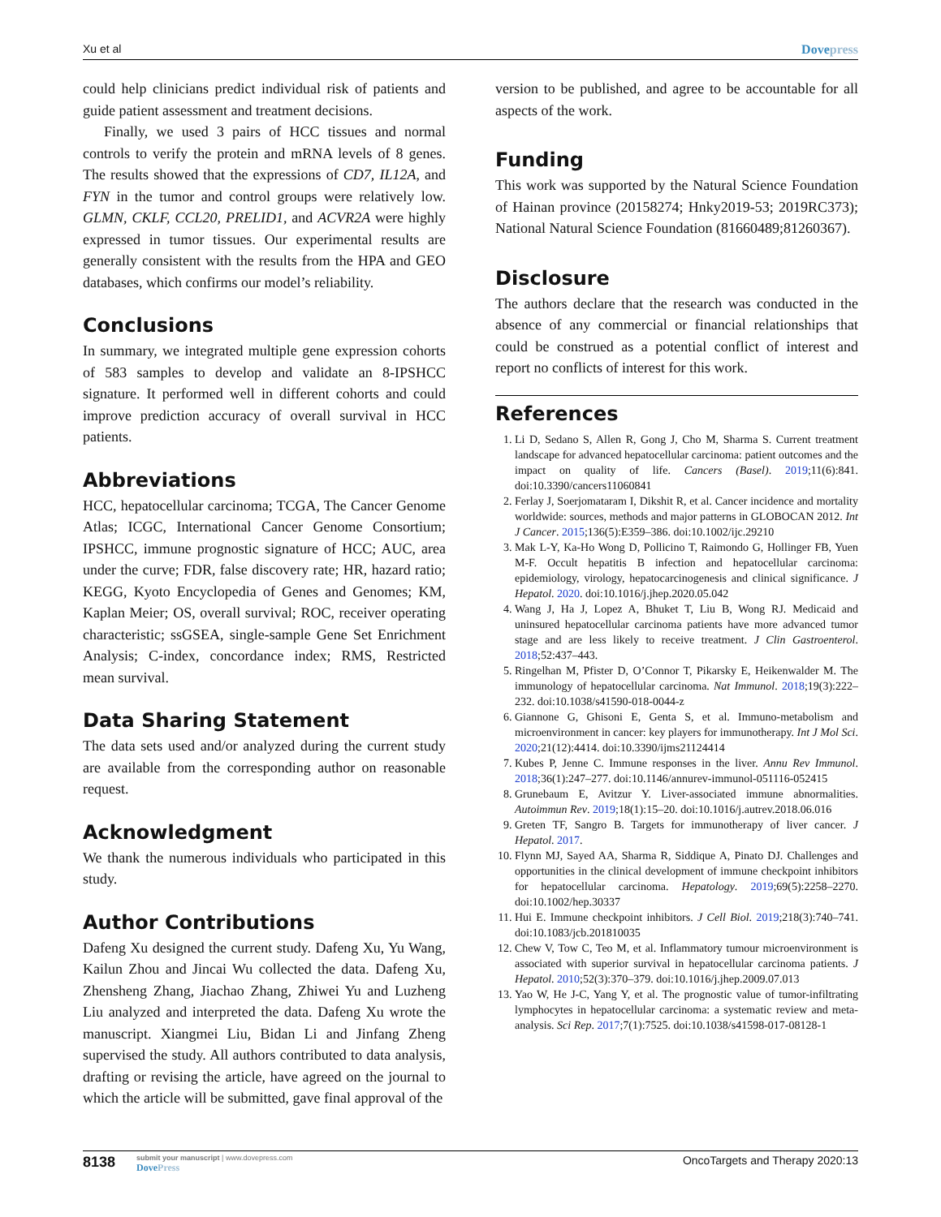Xu et al Dovepress
could help clinicians predict individual risk of patients and guide patient assessment and treatment decisions.
Finally, we used 3 pairs of HCC tissues and normal controls to verify the protein and mRNA levels of 8 genes. The results showed that the expressions of CD7, IL12A, and FYN in the tumor and control groups were relatively low. GLMN, CKLF, CCL20, PRELID1, and ACVR2A were highly expressed in tumor tissues. Our experimental results are generally consistent with the results from the HPA and GEO databases, which confirms our model’s reliability.
Conclusions
In summary, we integrated multiple gene expression cohorts of 583 samples to develop and validate an 8-IPSHCC signature. It performed well in different cohorts and could improve prediction accuracy of overall survival in HCC patients.
Abbreviations
HCC, hepatocellular carcinoma; TCGA, The Cancer Genome Atlas; ICGC, International Cancer Genome Consortium; IPSHCC, immune prognostic signature of HCC; AUC, area under the curve; FDR, false discovery rate; HR, hazard ratio; KEGG, Kyoto Encyclopedia of Genes and Genomes; KM, Kaplan Meier; OS, overall survival; ROC, receiver operating characteristic; ssGSEA, single-sample Gene Set Enrichment Analysis; C-index, concordance index; RMS, Restricted mean survival.
Data Sharing Statement
The data sets used and/or analyzed during the current study are available from the corresponding author on reasonable request.
Acknowledgment
We thank the numerous individuals who participated in this study.
Author Contributions
Dafeng Xu designed the current study. Dafeng Xu, Yu Wang, Kailun Zhou and Jincai Wu collected the data. Dafeng Xu, Zhensheng Zhang, Jiachao Zhang, Zhiwei Yu and Luzheng Liu analyzed and interpreted the data. Dafeng Xu wrote the manuscript. Xiangmei Liu, Bidan Li and Jinfang Zheng supervised the study. All authors contributed to data analysis, drafting or revising the article, have agreed on the journal to which the article will be submitted, gave final approval of the
version to be published, and agree to be accountable for all aspects of the work.
Funding
This work was supported by the Natural Science Foundation of Hainan province (20158274; Hnky2019-53; 2019RC373); National Natural Science Foundation (81660489;81260367).
Disclosure
The authors declare that the research was conducted in the absence of any commercial or financial relationships that could be construed as a potential conflict of interest and report no conflicts of interest for this work.
References
1. Li D, Sedano S, Allen R, Gong J, Cho M, Sharma S. Current treatment landscape for advanced hepatocellular carcinoma: patient outcomes and the impact on quality of life. Cancers (Basel). 2019;11(6):841. doi:10.3390/cancers11060841
2. Ferlay J, Soerjomataram I, Dikshit R, et al. Cancer incidence and mortality worldwide: sources, methods and major patterns in GLOBOCAN 2012. Int J Cancer. 2015;136(5):E359–386. doi:10.1002/ijc.29210
3. Mak L-Y, Ka-Ho Wong D, Pollicino T, Raimondo G, Hollinger FB, Yuen M-F. Occult hepatitis B infection and hepatocellular carcinoma: epidemiology, virology, hepatocarcinogenesis and clinical significance. J Hepatol. 2020. doi:10.1016/j.jhep.2020.05.042
4. Wang J, Ha J, Lopez A, Bhuket T, Liu B, Wong RJ. Medicaid and uninsured hepatocellular carcinoma patients have more advanced tumor stage and are less likely to receive treatment. J Clin Gastroenterol. 2018;52:437–443.
5. Ringelhan M, Pfister D, O’Connor T, Pikarsky E, Heikenwalder M. The immunology of hepatocellular carcinoma. Nat Immunol. 2018;19(3):222–232. doi:10.1038/s41590-018-0044-z
6. Giannone G, Ghisoni E, Genta S, et al. Immuno-metabolism and microenvironment in cancer: key players for immunotherapy. Int J Mol Sci. 2020;21(12):4414. doi:10.3390/ijms21124414
7. Kubes P, Jenne C. Immune responses in the liver. Annu Rev Immunol. 2018;36(1):247–277. doi:10.1146/annurev-immunol-051116-052415
8. Grunebaum E, Avitzur Y. Liver-associated immune abnormalities. Autoimmun Rev. 2019;18(1):15–20. doi:10.1016/j.autrev.2018.06.016
9. Greten TF, Sangro B. Targets for immunotherapy of liver cancer. J Hepatol. 2017.
10. Flynn MJ, Sayed AA, Sharma R, Siddique A, Pinato DJ. Challenges and opportunities in the clinical development of immune checkpoint inhibitors for hepatocellular carcinoma. Hepatology. 2019;69(5):2258–2270. doi:10.1002/hep.30337
11. Hui E. Immune checkpoint inhibitors. J Cell Biol. 2019;218(3):740–741. doi:10.1083/jcb.201810035
12. Chew V, Tow C, Teo M, et al. Inflammatory tumour microenvironment is associated with superior survival in hepatocellular carcinoma patients. J Hepatol. 2010;52(3):370–379. doi:10.1016/j.jhep.2009.07.013
13. Yao W, He J-C, Yang Y, et al. The prognostic value of tumor-infiltrating lymphocytes in hepatocellular carcinoma: a systematic review and meta-analysis. Sci Rep. 2017;7(1):7525. doi:10.1038/s41598-017-08128-1
8138
submit your manuscript | www.dovepress.com
DovePress
OncoTargets and Therapy 2020:13